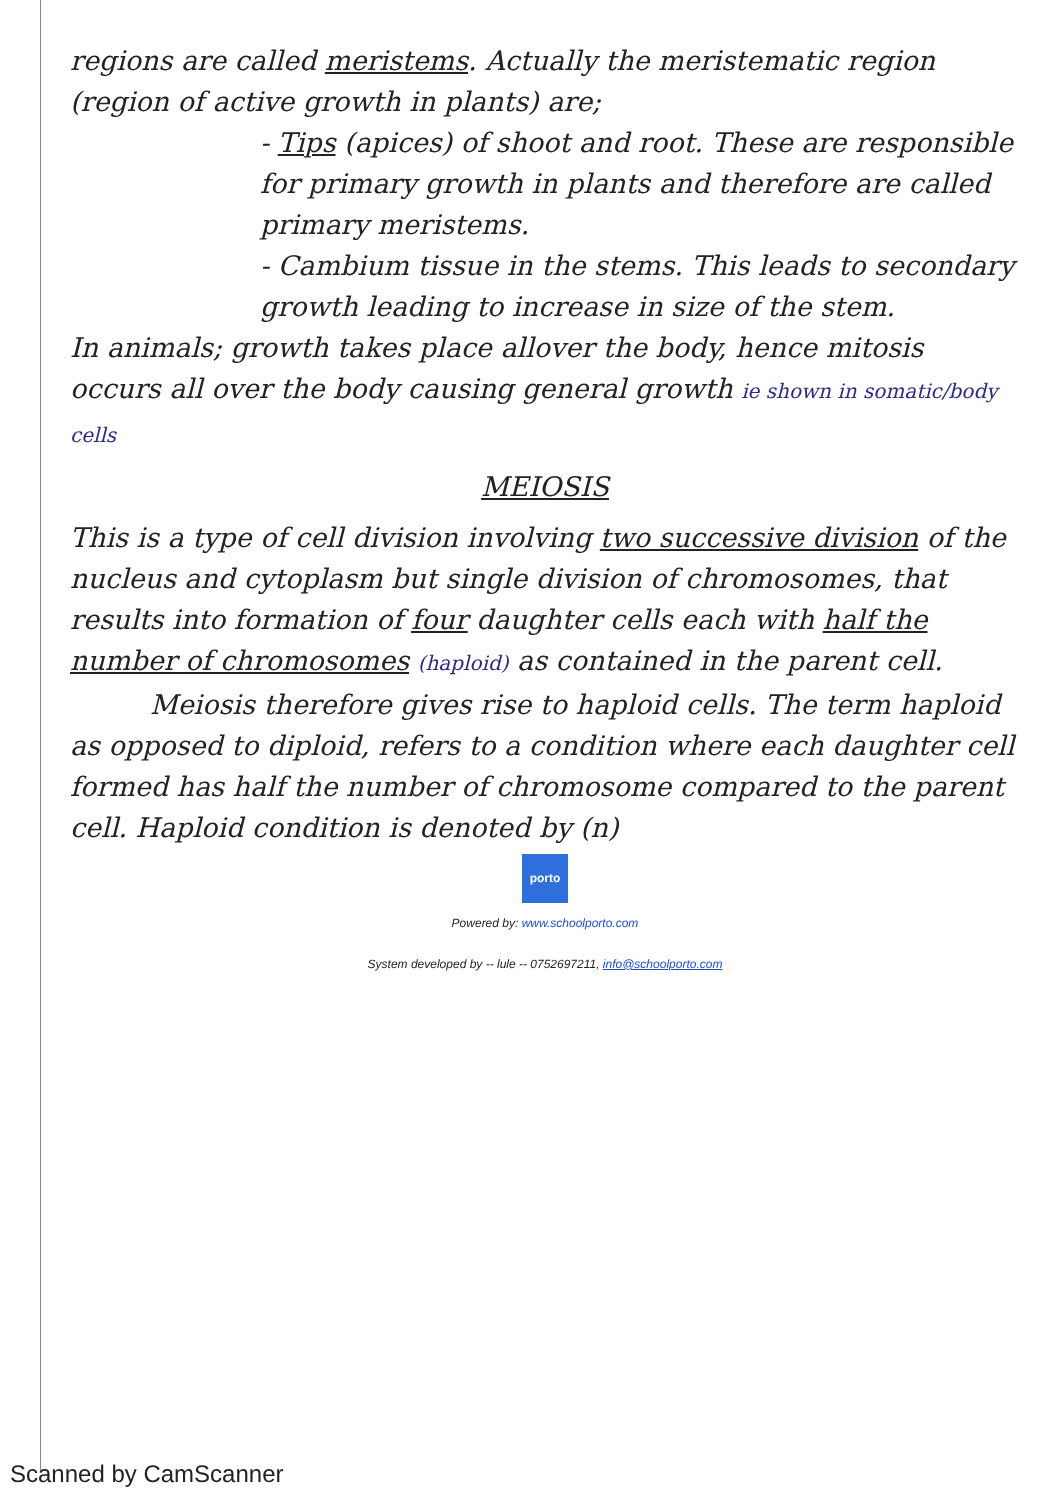regions are called meristems. Actually the meristematic region (region of active growth in plants) are;
- Tips (apices) of shoot and root. These are responsible for primary growth in plants and therefore are called primary meristems.
- Cambium tissue in the stems. This leads to secondary growth leading to increase in size of the stem.
In animals; growth takes place allover the body, hence mitosis occurs all over the body causing general growth ie shown in somatic/body cells
MEIOSIS
This is a type of cell division involving two successive division of the nucleus and cytoplasm but single division of chromosomes, that results into formation of four daughter cells each with half the number of chromosomes (haploid) as contained in the parent cell.
Meiosis therefore gives rise to haploid cells. The term haploid as opposed to diploid, refers to a condition where each daughter cell formed has half the number of chromosome compared to the parent cell. Haploid condition is denoted by (n)
porto
Powered by: www.schoolporto.com
System developed by -- lule -- 0752697211, info@schoolporto.com
Scanned by CamScanner